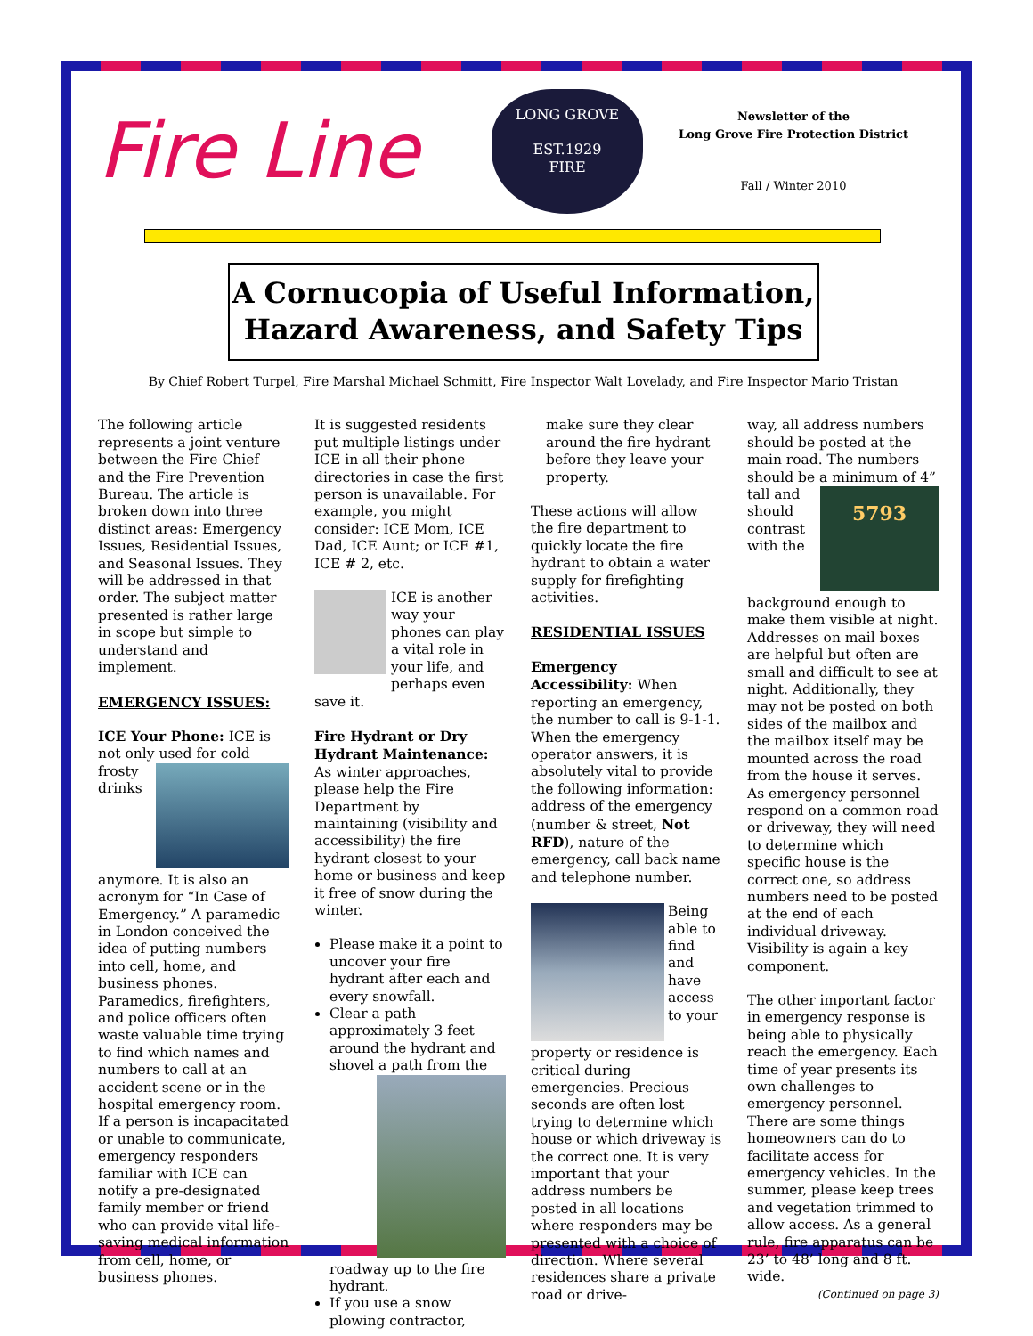Fire Line
LONG GROVE
EST.1929
FIRE
Newsletter of the
Long Grove Fire Protection District
Fall / Winter 2010
A Cornucopia of Useful Information,
Hazard Awareness, and Safety Tips
By Chief Robert Turpel, Fire Marshal Michael Schmitt, Fire Inspector Walt Lovelady, and Fire Inspector Mario Tristan
The following article represents a joint venture between the Fire Chief and the Fire Prevention Bureau. The article is broken down into three distinct areas: Emergency Issues, Residential Issues, and Seasonal Issues. They will be addressed in that order. The subject matter presented is rather large in scope but simple to understand and implement.
EMERGENCY ISSUES:
ICE Your Phone: ICE is not only used for cold frosty drinks anymore. It is also an acronym for “In Case of Emergency.” A paramedic in London conceived the idea of putting numbers into cell, home, and business phones. Paramedics, firefighters, and police officers often waste valuable time trying to find which names and numbers to call at an accident scene or in the hospital emergency room. If a person is incapacitated or unable to communicate, emergency responders familiar with ICE can notify a pre-designated family member or friend who can provide vital life-saving medical information from cell, home, or business phones.
It is suggested residents put multiple listings under ICE in all their phone directories in case the first person is unavailable. For example, you might consider: ICE Mom, ICE Dad, ICE Aunt; or ICE #1, ICE # 2, etc.
ICE is another way your phones can play a vital role in your life, and perhaps even save it.
Fire Hydrant or Dry Hydrant Maintenance: As winter approaches, please help the Fire Department by maintaining (visibility and accessibility) the fire hydrant closest to your home or business and keep it free of snow during the winter.
Please make it a point to uncover your fire hydrant after each and every snowfall.
Clear a path approximately 3 feet around the hydrant and shovel a path from the roadway up to the fire hydrant.
If you use a snow plowing contractor,
make sure they clear around the fire hydrant before they leave your property.
These actions will allow the fire department to quickly locate the fire hydrant to obtain a water supply for firefighting activities.
RESIDENTIAL ISSUES
Emergency Accessibility: When reporting an emergency, the number to call is 9-1-1. When the emergency operator answers, it is absolutely vital to provide the following information: address of the emergency (number & street, Not RFD), nature of the emergency, call back name and telephone number.
Being able to find and have access to your property or residence is critical during emergencies. Precious seconds are often lost trying to determine which house or which driveway is the correct one. It is very important that your address numbers be posted in all locations where responders may be presented with a choice of direction. Where several residences share a private road or drive-
way, all address numbers should be posted at the main road. The numbers should be a minimum of 4” tall and 5793 should contrast with the background enough to make them visible at night. Addresses on mail boxes are helpful but often are small and difficult to see at night. Additionally, they may not be posted on both sides of the mailbox and the mailbox itself may be mounted across the road from the house it serves. As emergency personnel respond on a common road or driveway, they will need to determine which specific house is the correct one, so address numbers need to be posted at the end of each individual driveway. Visibility is again a key component.
The other important factor in emergency response is being able to physically reach the emergency. Each time of year presents its own challenges to emergency personnel. There are some things homeowners can do to facilitate access for emergency vehicles. In the summer, please keep trees and vegetation trimmed to allow access. As a general rule, fire apparatus can be 23’ to 48’ long and 8 ft. wide.
(Continued on page 3)